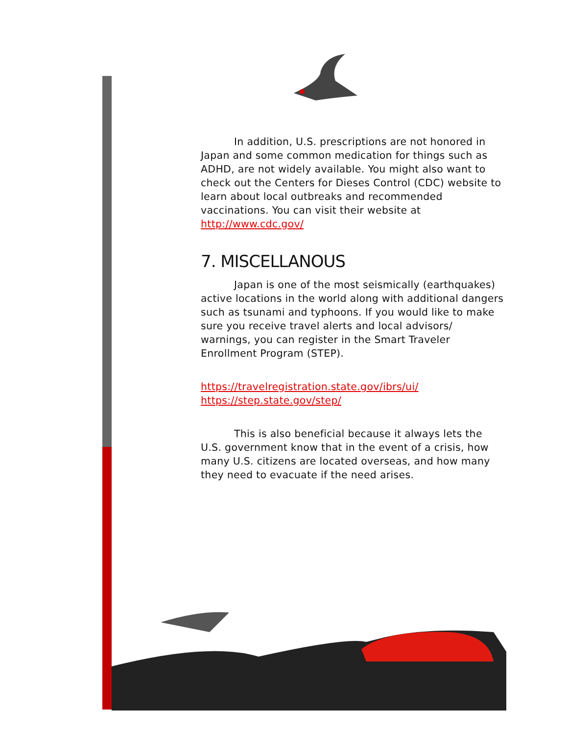In addition, U.S. prescriptions are not honored in Japan and some common medication for things such as ADHD, are not widely available. You might also want to check out the Centers for Dieses Control (CDC) website to learn about local outbreaks and recommended vaccinations. You can visit their website at http://www.cdc.gov/
7. MISCELLANOUS
Japan is one of the most seismically (earthquakes) active locations in the world along with additional dangers such as tsunami and typhoons. If you would like to make sure you receive travel alerts and local advisors/ warnings, you can register in the Smart Traveler Enrollment Program (STEP).
https://travelregistration.state.gov/ibrs/ui/
https://step.state.gov/step/
This is also beneficial because it always lets the U.S. government know that in the event of a crisis, how many U.S. citizens are located overseas, and how many they need to evacuate if the need arises.